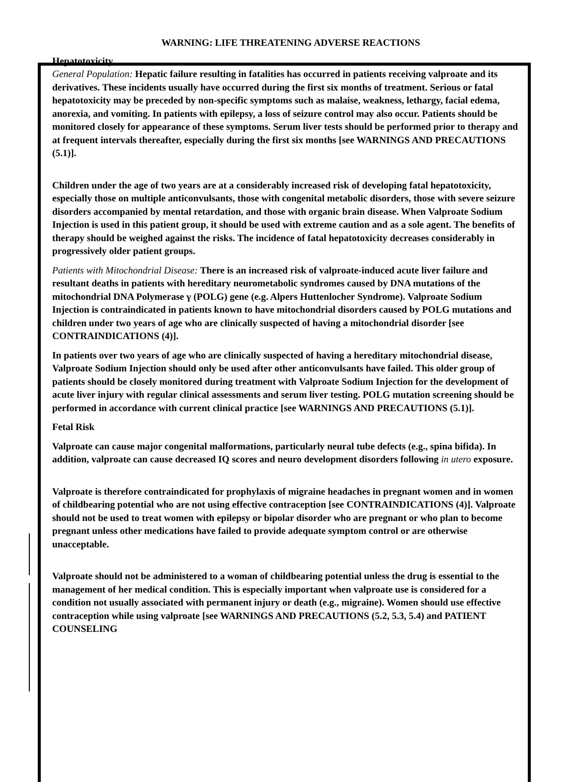WARNING: LIFE THREATENING ADVERSE REACTIONS
Hepatotoxicity
General Population: Hepatic failure resulting in fatalities has occurred in patients receiving valproate and its derivatives. These incidents usually have occurred during the first six months of treatment. Serious or fatal hepatotoxicity may be preceded by non-specific symptoms such as malaise, weakness, lethargy, facial edema, anorexia, and vomiting. In patients with epilepsy, a loss of seizure control may also occur. Patients should be monitored closely for appearance of these symptoms. Serum liver tests should be performed prior to therapy and at frequent intervals thereafter, especially during the first six months [see WARNINGS AND PRECAUTIONS (5.1)].
Children under the age of two years are at a considerably increased risk of developing fatal hepatotoxicity, especially those on multiple anticonvulsants, those with congenital metabolic disorders, those with severe seizure disorders accompanied by mental retardation, and those with organic brain disease. When Valproate Sodium Injection is used in this patient group, it should be used with extreme caution and as a sole agent. The benefits of therapy should be weighed against the risks. The incidence of fatal hepatotoxicity decreases considerably in progressively older patient groups.
Patients with Mitochondrial Disease: There is an increased risk of valproate-induced acute liver failure and resultant deaths in patients with hereditary neurometabolic syndromes caused by DNA mutations of the mitochondrial DNA Polymerase γ (POLG) gene (e.g. Alpers Huttenlocher Syndrome). Valproate Sodium Injection is contraindicated in patients known to have mitochondrial disorders caused by POLG mutations and children under two years of age who are clinically suspected of having a mitochondrial disorder [see CONTRAINDICATIONS (4)].
In patients over two years of age who are clinically suspected of having a hereditary mitochondrial disease, Valproate Sodium Injection should only be used after other anticonvulsants have failed. This older group of patients should be closely monitored during treatment with Valproate Sodium Injection for the development of acute liver injury with regular clinical assessments and serum liver testing. POLG mutation screening should be performed in accordance with current clinical practice [see WARNINGS AND PRECAUTIONS (5.1)].
Fetal Risk
Valproate can cause major congenital malformations, particularly neural tube defects (e.g., spina bifida). In addition, valproate can cause decreased IQ scores and neuro development disorders following in utero exposure.
Valproate is therefore contraindicated for prophylaxis of migraine headaches in pregnant women and in women of childbearing potential who are not using effective contraception [see CONTRAINDICATIONS (4)]. Valproate should not be used to treat women with epilepsy or bipolar disorder who are pregnant or who plan to become pregnant unless other medications have failed to provide adequate symptom control or are otherwise unacceptable.
Valproate should not be administered to a woman of childbearing potential unless the drug is essential to the management of her medical condition. This is especially important when valproate use is considered for a condition not usually associated with permanent injury or death (e.g., migraine). Women should use effective contraception while using valproate [see WARNINGS AND PRECAUTIONS (5.2, 5.3, 5.4) and PATIENT COUNSELING